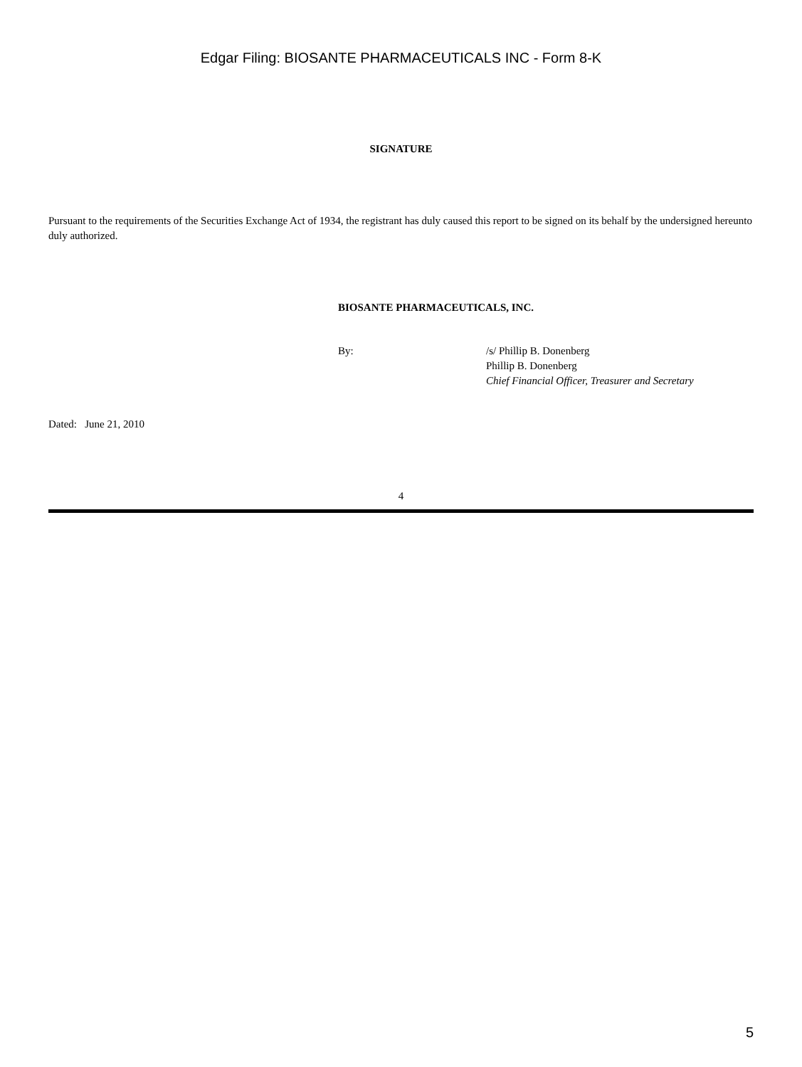Edgar Filing: BIOSANTE PHARMACEUTICALS INC - Form 8-K
SIGNATURE
Pursuant to the requirements of the Securities Exchange Act of 1934, the registrant has duly caused this report to be signed on its behalf by the undersigned hereunto duly authorized.
BIOSANTE PHARMACEUTICALS, INC.
By: /s/ Phillip B. Donenberg
Phillip B. Donenberg
Chief Financial Officer, Treasurer and Secretary
Dated: June 21, 2010
4
5